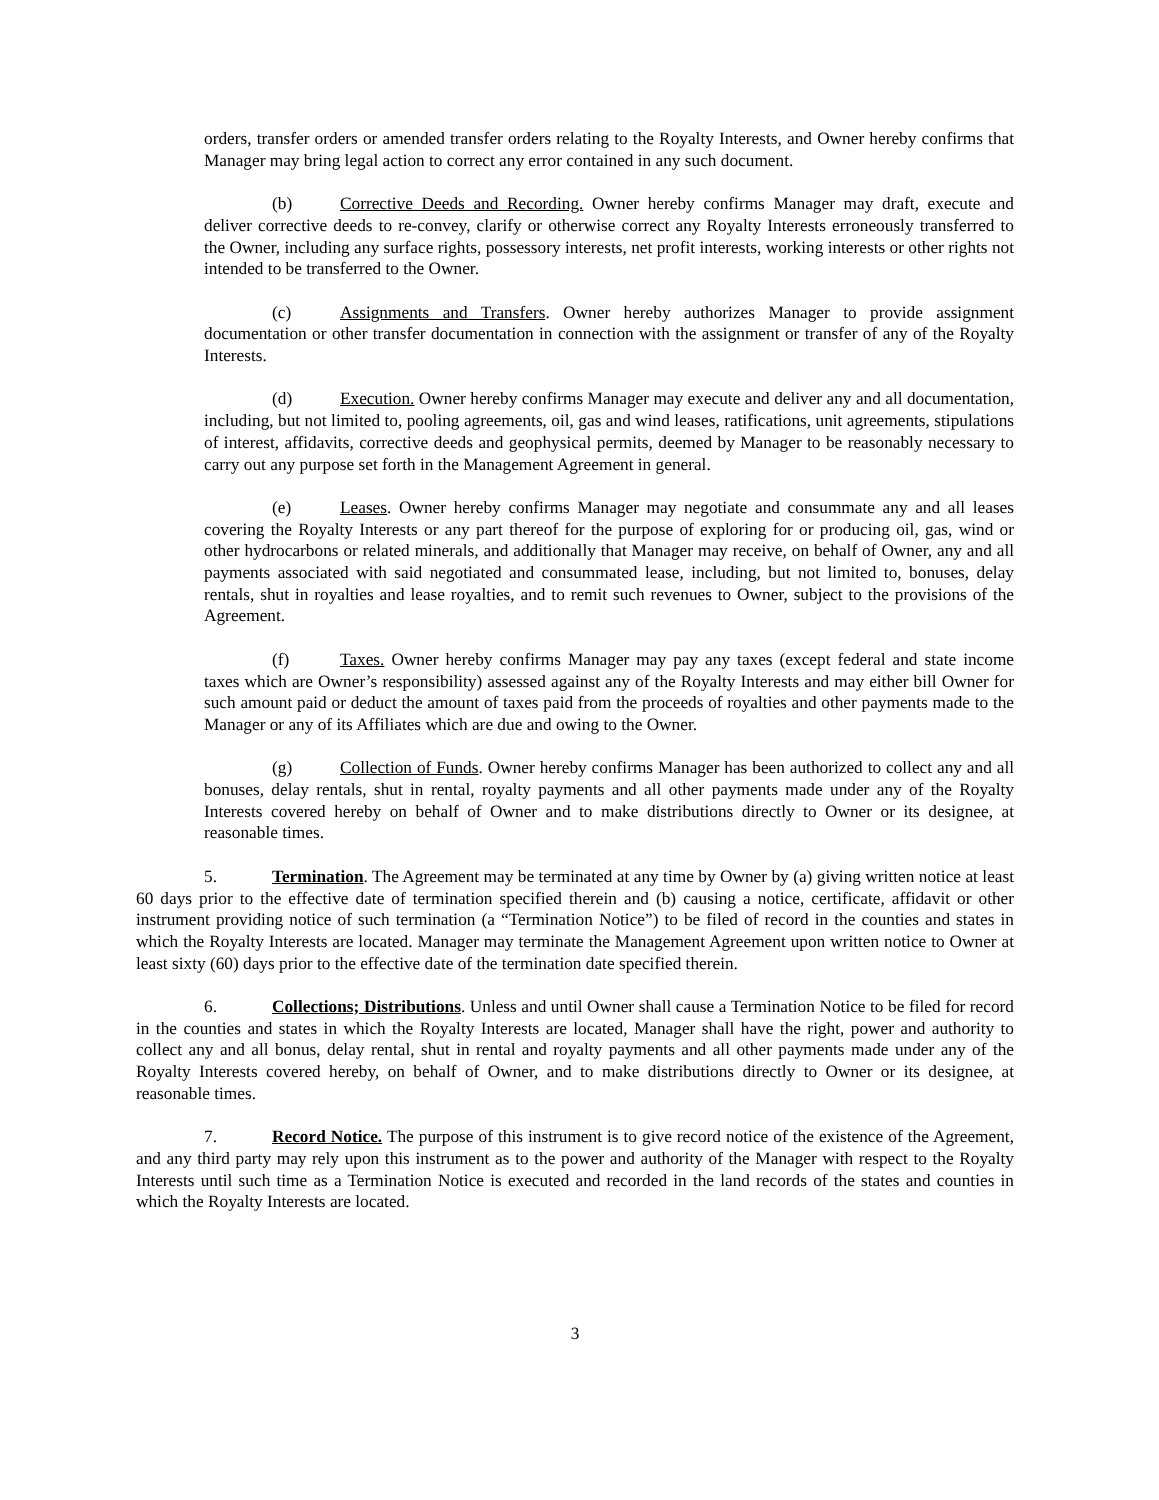orders, transfer orders or amended transfer orders relating to the Royalty Interests, and Owner hereby confirms that Manager may bring legal action to correct any error contained in any such document.
(b) Corrective Deeds and Recording. Owner hereby confirms Manager may draft, execute and deliver corrective deeds to re-convey, clarify or otherwise correct any Royalty Interests erroneously transferred to the Owner, including any surface rights, possessory interests, net profit interests, working interests or other rights not intended to be transferred to the Owner.
(c) Assignments and Transfers. Owner hereby authorizes Manager to provide assignment documentation or other transfer documentation in connection with the assignment or transfer of any of the Royalty Interests.
(d) Execution. Owner hereby confirms Manager may execute and deliver any and all documentation, including, but not limited to, pooling agreements, oil, gas and wind leases, ratifications, unit agreements, stipulations of interest, affidavits, corrective deeds and geophysical permits, deemed by Manager to be reasonably necessary to carry out any purpose set forth in the Management Agreement in general.
(e) Leases. Owner hereby confirms Manager may negotiate and consummate any and all leases covering the Royalty Interests or any part thereof for the purpose of exploring for or producing oil, gas, wind or other hydrocarbons or related minerals, and additionally that Manager may receive, on behalf of Owner, any and all payments associated with said negotiated and consummated lease, including, but not limited to, bonuses, delay rentals, shut in royalties and lease royalties, and to remit such revenues to Owner, subject to the provisions of the Agreement.
(f) Taxes. Owner hereby confirms Manager may pay any taxes (except federal and state income taxes which are Owner’s responsibility) assessed against any of the Royalty Interests and may either bill Owner for such amount paid or deduct the amount of taxes paid from the proceeds of royalties and other payments made to the Manager or any of its Affiliates which are due and owing to the Owner.
(g) Collection of Funds. Owner hereby confirms Manager has been authorized to collect any and all bonuses, delay rentals, shut in rental, royalty payments and all other payments made under any of the Royalty Interests covered hereby on behalf of Owner and to make distributions directly to Owner or its designee, at reasonable times.
5. Termination. The Agreement may be terminated at any time by Owner by (a) giving written notice at least 60 days prior to the effective date of termination specified therein and (b) causing a notice, certificate, affidavit or other instrument providing notice of such termination (a “Termination Notice”) to be filed of record in the counties and states in which the Royalty Interests are located. Manager may terminate the Management Agreement upon written notice to Owner at least sixty (60) days prior to the effective date of the termination date specified therein.
6. Collections; Distributions. Unless and until Owner shall cause a Termination Notice to be filed for record in the counties and states in which the Royalty Interests are located, Manager shall have the right, power and authority to collect any and all bonus, delay rental, shut in rental and royalty payments and all other payments made under any of the Royalty Interests covered hereby, on behalf of Owner, and to make distributions directly to Owner or its designee, at reasonable times.
7. Record Notice. The purpose of this instrument is to give record notice of the existence of the Agreement, and any third party may rely upon this instrument as to the power and authority of the Manager with respect to the Royalty Interests until such time as a Termination Notice is executed and recorded in the land records of the states and counties in which the Royalty Interests are located.
3